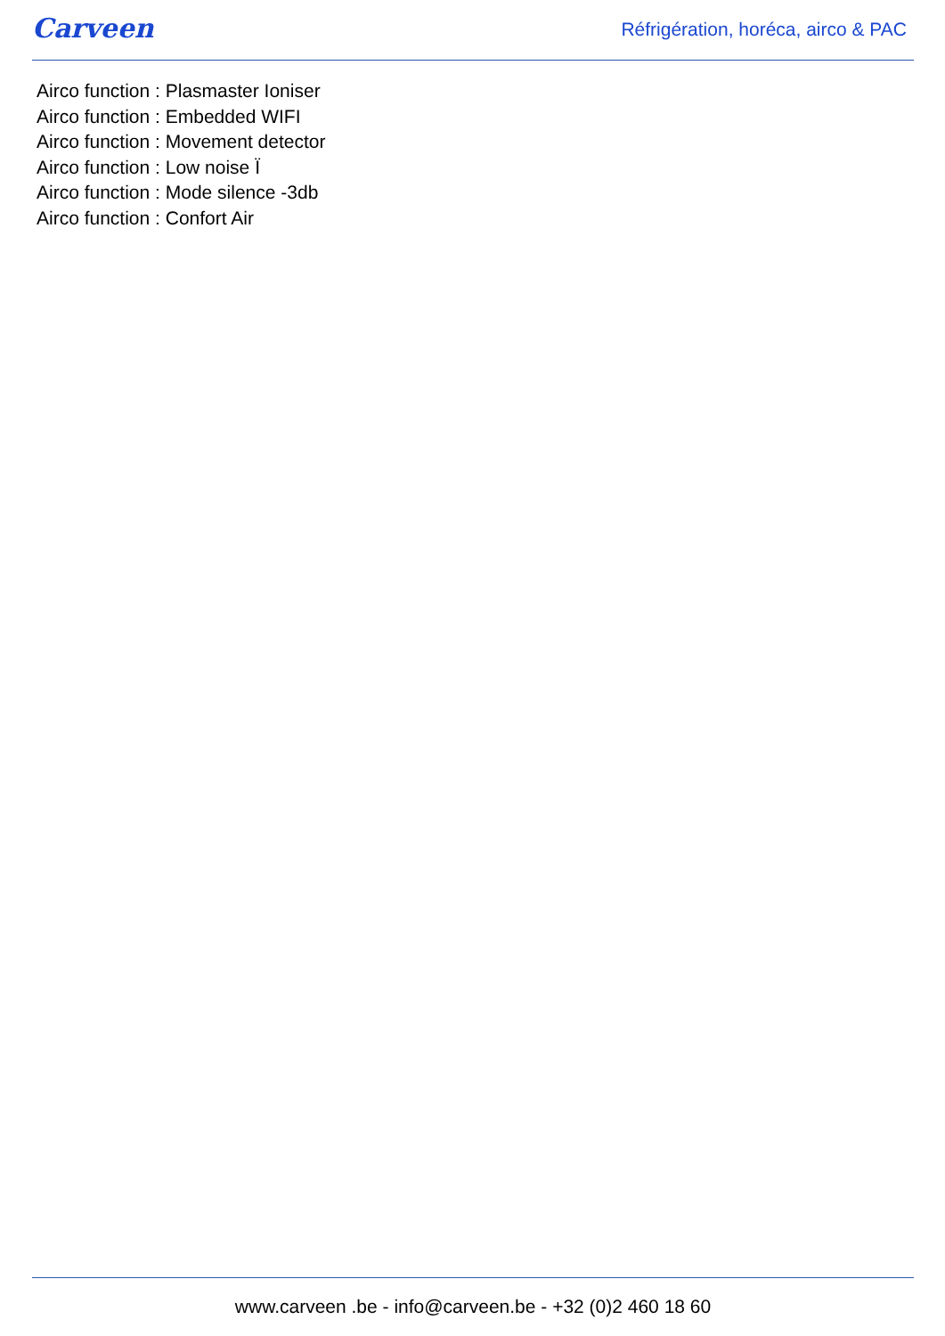Carveen
Réfrigération, horéca, airco & PAC
Airco function : Plasmaster Ioniser
Airco function : Embedded WIFI
Airco function : Movement detector
Airco function : Low noise Ï
Airco function : Mode silence -3db
Airco function : Confort Air
www.carveen .be - info@carveen.be - +32 (0)2 460 18 60